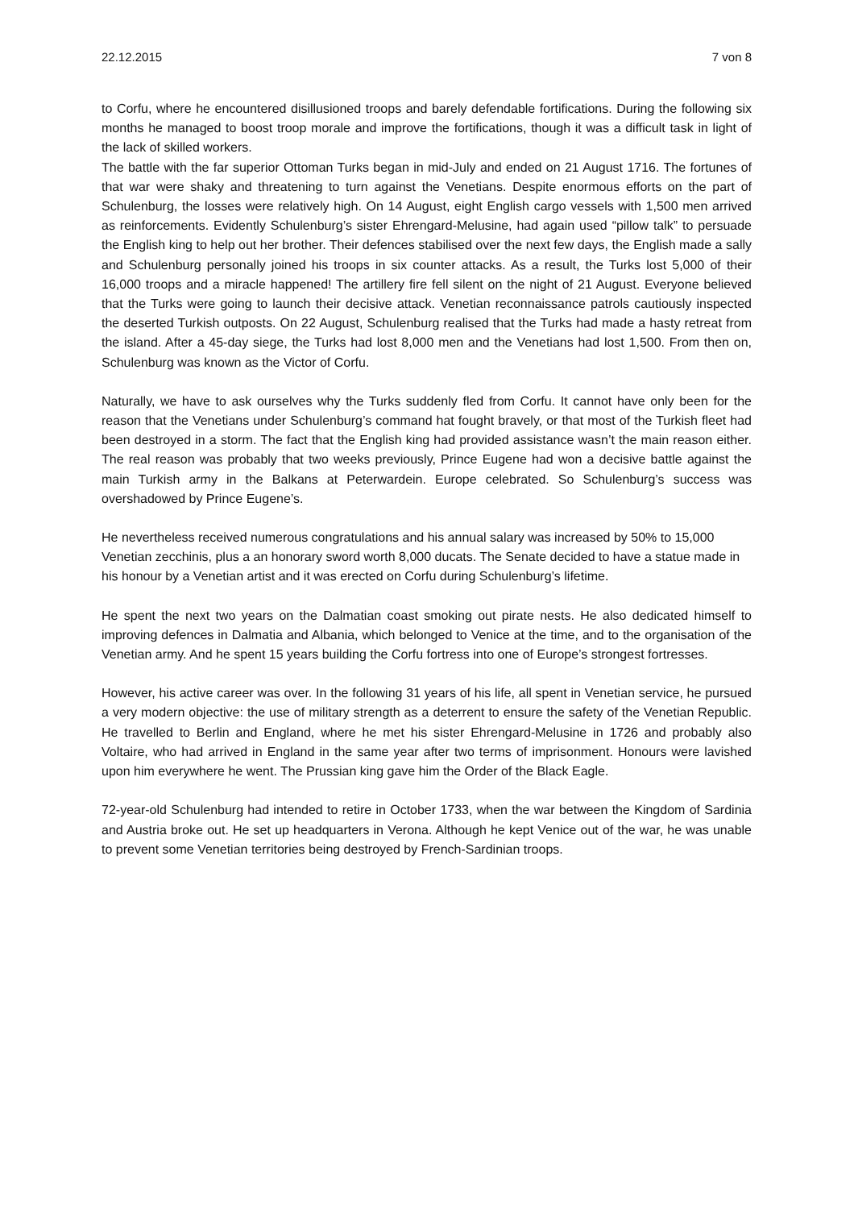22.12.2015 7 von 8
to Corfu, where he encountered disillusioned troops and barely defendable fortifications. During the following six months he managed to boost troop morale and improve the fortifications, though it was a difficult task in light of the lack of skilled workers.
The battle with the far superior Ottoman Turks began in mid-July and ended on 21 August 1716. The fortunes of that war were shaky and threatening to turn against the Venetians. Despite enormous efforts on the part of Schulenburg, the losses were relatively high. On 14 August, eight English cargo vessels with 1,500 men arrived as reinforcements. Evidently Schulenburg’s sister Ehrengard-Melusine, had again used “pillow talk” to persuade the English king to help out her brother. Their defences stabilised over the next few days, the English made a sally and Schulenburg personally joined his troops in six counter attacks. As a result, the Turks lost 5,000 of their 16,000 troops and a miracle happened! The artillery fire fell silent on the night of 21 August. Everyone believed that the Turks were going to launch their decisive attack. Venetian reconnaissance patrols cautiously inspected the deserted Turkish outposts. On 22 August, Schulenburg realised that the Turks had made a hasty retreat from the island. After a 45-day siege, the Turks had lost 8,000 men and the Venetians had lost 1,500. From then on, Schulenburg was known as the Victor of Corfu.
Naturally, we have to ask ourselves why the Turks suddenly fled from Corfu. It cannot have only been for the reason that the Venetians under Schulenburg’s command hat fought bravely, or that most of the Turkish fleet had been destroyed in a storm. The fact that the English king had provided assistance wasn’t the main reason either. The real reason was probably that two weeks previously, Prince Eugene had won a decisive battle against the main Turkish army in the Balkans at Peterwardein. Europe celebrated. So Schulenburg’s success was overshadowed by Prince Eugene’s.
He nevertheless received numerous congratulations and his annual salary was increased by 50% to 15,000 Venetian zecchinis, plus a an honorary sword worth 8,000 ducats. The Senate decided to have a statue made in his honour by a Venetian artist and it was erected on Corfu during Schulenburg’s lifetime.
He spent the next two years on the Dalmatian coast smoking out pirate nests. He also dedicated himself to improving defences in Dalmatia and Albania, which belonged to Venice at the time, and to the organisation of the Venetian army. And he spent 15 years building the Corfu fortress into one of Europe’s strongest fortresses.
However, his active career was over. In the following 31 years of his life, all spent in Venetian service, he pursued a very modern objective: the use of military strength as a deterrent to ensure the safety of the Venetian Republic. He travelled to Berlin and England, where he met his sister Ehrengard-Melusine in 1726 and probably also Voltaire, who had arrived in England in the same year after two terms of imprisonment. Honours were lavished upon him everywhere he went. The Prussian king gave him the Order of the Black Eagle.
72-year-old Schulenburg had intended to retire in October 1733, when the war between the Kingdom of Sardinia and Austria broke out. He set up headquarters in Verona. Although he kept Venice out of the war, he was unable to prevent some Venetian territories being destroyed by French-Sardinian troops.